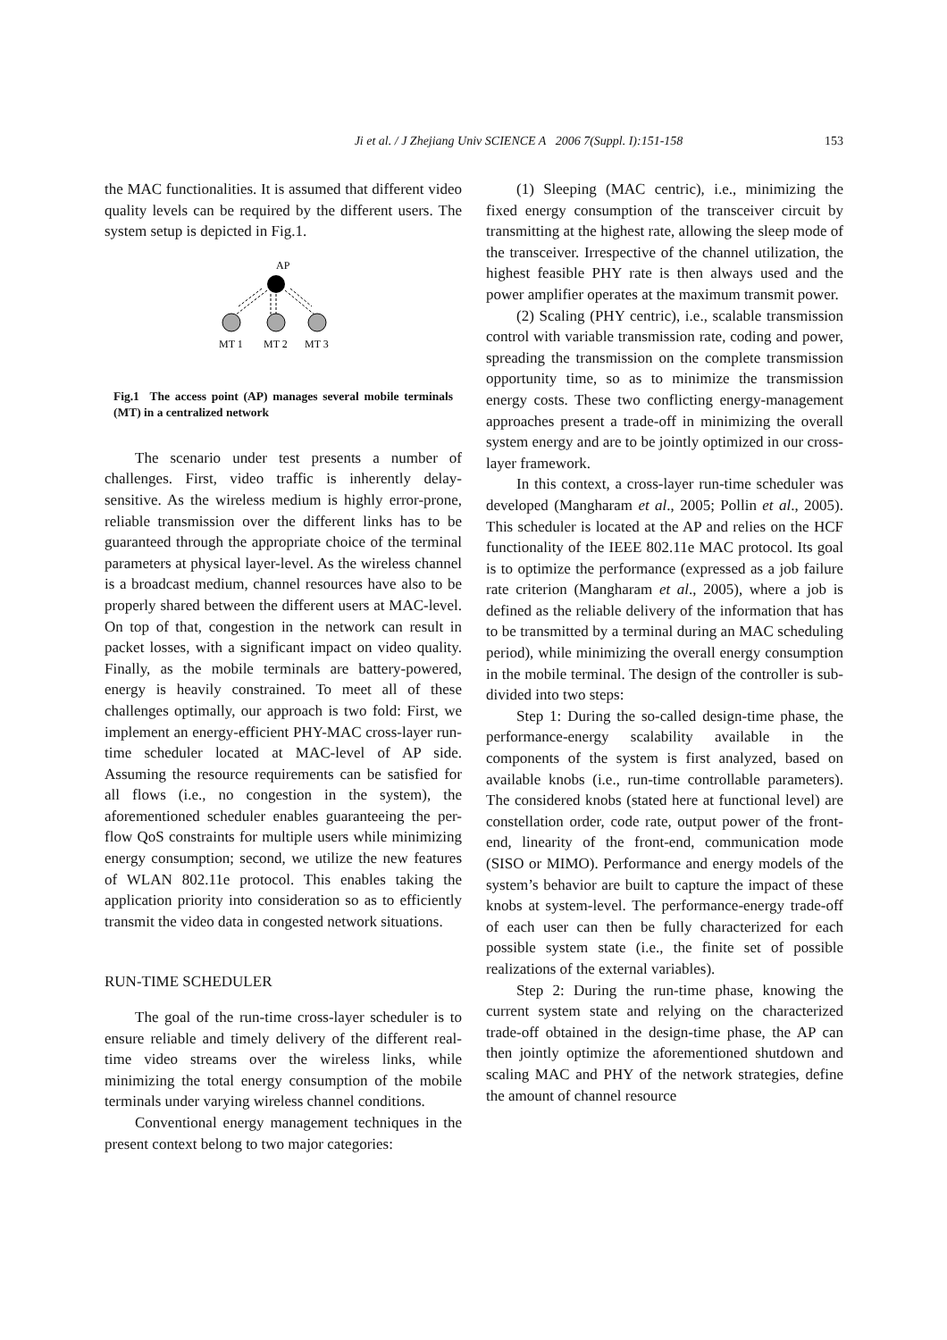153
Ji et al. / J Zhejiang Univ SCIENCE A 2006 7(Suppl. I):151-158
the MAC functionalities. It is assumed that different video quality levels can be required by the different users. The system setup is depicted in Fig.1.
AP
MT 1
MT 2
MT 3
Fig.1 The access point (AP) manages several mobile terminals (MT) in a centralized network
The scenario under test presents a number of challenges. First, video traffic is inherently delay-sensitive. As the wireless medium is highly error-prone, reliable transmission over the different links has to be guaranteed through the appropriate choice of the terminal parameters at physical layer-level. As the wireless channel is a broadcast medium, channel resources have also to be properly shared between the different users at MAC-level. On top of that, congestion in the network can result in packet losses, with a significant impact on video quality. Finally, as the mobile terminals are battery-powered, energy is heavily constrained. To meet all of these challenges optimally, our approach is two fold: First, we implement an energy-efficient PHY-MAC cross-layer run-time scheduler located at MAC-level of AP side. Assuming the resource requirements can be satisfied for all flows (i.e., no congestion in the system), the aforementioned scheduler enables guaranteeing the per-flow QoS constraints for multiple users while minimizing energy consumption; second, we utilize the new features of WLAN 802.11e protocol. This enables taking the application priority into consideration so as to efficiently transmit the video data in congested network situations.
RUN-TIME SCHEDULER
The goal of the run-time cross-layer scheduler is to ensure reliable and timely delivery of the different real-time video streams over the wireless links, while minimizing the total energy consumption of the mobile terminals under varying wireless channel conditions.
Conventional energy management techniques in the present context belong to two major categories:
(1) Sleeping (MAC centric), i.e., minimizing the fixed energy consumption of the transceiver circuit by transmitting at the highest rate, allowing the sleep mode of the transceiver. Irrespective of the channel utilization, the highest feasible PHY rate is then always used and the power amplifier operates at the maximum transmit power.
(2) Scaling (PHY centric), i.e., scalable transmission control with variable transmission rate, coding and power, spreading the transmission on the complete transmission opportunity time, so as to minimize the transmission energy costs. These two conflicting energy-management approaches present a trade-off in minimizing the overall system energy and are to be jointly optimized in our cross-layer framework.
In this context, a cross-layer run-time scheduler was developed (Mangharam et al., 2005; Pollin et al., 2005). This scheduler is located at the AP and relies on the HCF functionality of the IEEE 802.11e MAC protocol. Its goal is to optimize the performance (expressed as a job failure rate criterion (Mangharam et al., 2005), where a job is defined as the reliable delivery of the information that has to be transmitted by a terminal during an MAC scheduling period), while minimizing the overall energy consumption in the mobile terminal. The design of the controller is sub-divided into two steps:
Step 1: During the so-called design-time phase, the performance-energy scalability available in the components of the system is first analyzed, based on available knobs (i.e., run-time controllable parameters). The considered knobs (stated here at functional level) are constellation order, code rate, output power of the front-end, linearity of the front-end, communication mode (SISO or MIMO). Performance and energy models of the system’s behavior are built to capture the impact of these knobs at system-level. The performance-energy trade-off of each user can then be fully characterized for each possible system state (i.e., the finite set of possible realizations of the external variables).
Step 2: During the run-time phase, knowing the current system state and relying on the characterized trade-off obtained in the design-time phase, the AP can then jointly optimize the aforementioned shutdown and scaling MAC and PHY of the network strategies, define the amount of channel resource